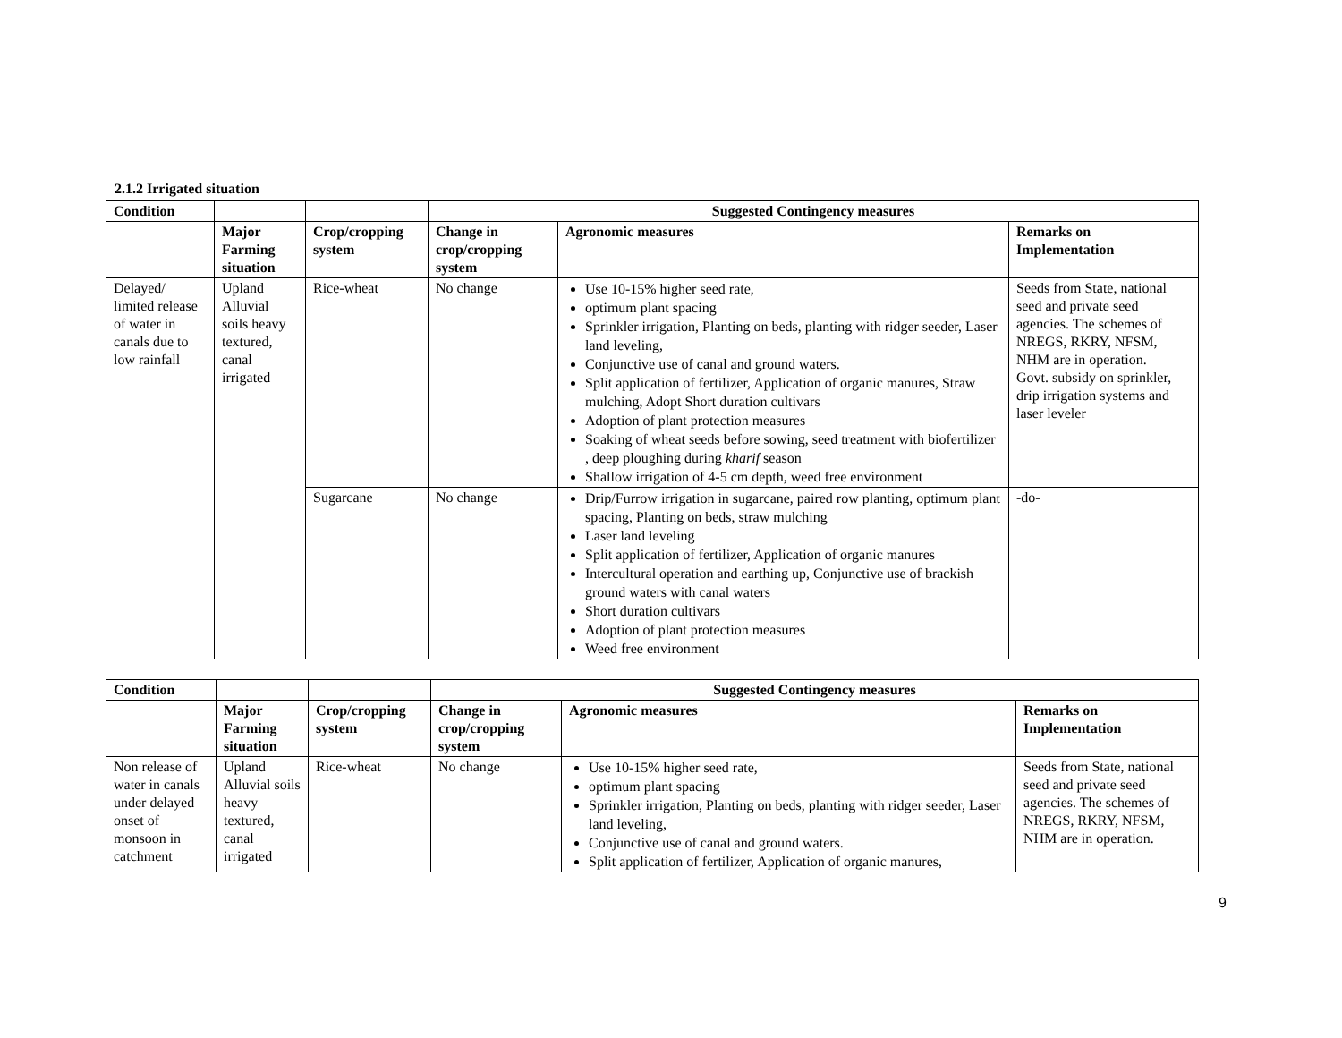2.1.2 Irrigated situation
| Condition | | | Suggested Contingency measures | | |
| --- | --- | --- | --- | --- | --- |
| | Major Farming situation | Crop/cropping system | Change in crop/cropping system | Agronomic measures | Remarks on Implementation |
| Delayed/ limited release of water in canals due to low rainfall | Upland Alluvial soils heavy textured, canal irrigated | Rice-wheat | No change | Use 10-15% higher seed rate, optimum plant spacing Sprinkler irrigation, Planting on beds, planting with ridger seeder, Laser land leveling, Conjunctive use of canal and ground waters. Split application of fertilizer, Application of organic manures, Straw mulching, Adopt Short duration cultivars Adoption of plant protection measures Soaking of wheat seeds before sowing, seed treatment with biofertilizer , deep ploughing during kharif season Shallow irrigation of 4-5 cm depth, weed free environment | Seeds from State, national seed and private seed agencies. The schemes of NREGS, RKRY, NFSM, NHM are in operation. Govt. subsidy on sprinkler, drip irrigation systems and laser leveler |
| | | Sugarcane | No change | Drip/Furrow irrigation in sugarcane, paired row planting, optimum plant spacing, Planting on beds, straw mulching Laser land leveling Split application of fertilizer, Application of organic manures Intercultural operation and earthing up, Conjunctive use of brackish ground waters with canal waters Short duration cultivars Adoption of plant protection measures Weed free environment | -do- |
| Condition | | | Suggested Contingency measures | | |
| --- | --- | --- | --- | --- | --- |
| | Major Farming situation | Crop/cropping system | Change in crop/cropping system | Agronomic measures | Remarks on Implementation |
| Non release of water in canals under delayed onset of monsoon in catchment | Upland Alluvial soils heavy textured, canal irrigated | Rice-wheat | No change | Use 10-15% higher seed rate, optimum plant spacing Sprinkler irrigation, Planting on beds, planting with ridger seeder, Laser land leveling, Conjunctive use of canal and ground waters. Split application of fertilizer, Application of organic manures, | Seeds from State, national seed and private seed agencies. The schemes of NREGS, RKRY, NFSM, NHM are in operation. |
9